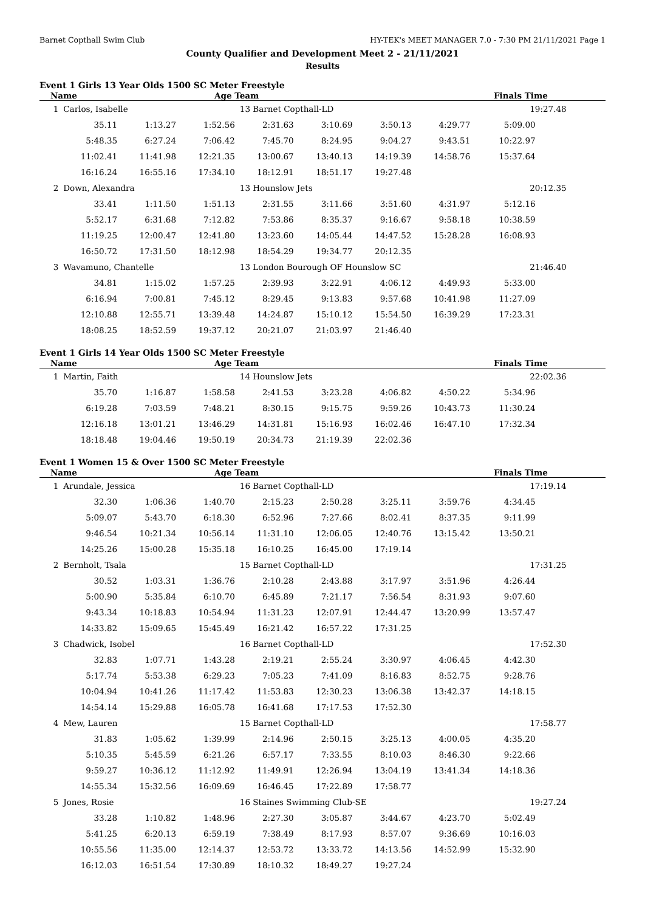Barnet Copthall Swim Club HY-TEK's MEET MANAGER 7.0 - 7:30 PM 21/11/2021 Page 1
County Qualifier and Development Meet 2 - 21/11/2021
Results
Event 1 Girls 13 Year Olds 1500 SC Meter Freestyle
| Name | Age Team | Finals Time |
| --- | --- | --- |
| 1 | Carlos, Isabelle | | | 13 Barnet Copthall-LD | | | | 19:27.48 | |
| | 35.11 | 1:13.27 | 1:52.56 | 2:31.63 | 3:10.69 | 3:50.13 | 4:29.77 | 5:09.00 | |
| | 5:48.35 | 6:27.24 | 7:06.42 | 7:45.70 | 8:24.95 | 9:04.27 | 9:43.51 | 10:22.97 | |
| | 11:02.41 | 11:41.98 | 12:21.35 | 13:00.67 | 13:40.13 | 14:19.39 | 14:58.76 | 15:37.64 | |
| | 16:16.24 | 16:55.16 | 17:34.10 | 18:12.91 | 18:51.17 | 19:27.48 | | | |
| 2 | Down, Alexandra | | | 13 Hounslow Jets | | | | 20:12.35 | |
| | 33.41 | 1:11.50 | 1:51.13 | 2:31.55 | 3:11.66 | 3:51.60 | 4:31.97 | 5:12.16 | |
| | 5:52.17 | 6:31.68 | 7:12.82 | 7:53.86 | 8:35.37 | 9:16.67 | 9:58.18 | 10:38.59 | |
| | 11:19.25 | 12:00.47 | 12:41.80 | 13:23.60 | 14:05.44 | 14:47.52 | 15:28.28 | 16:08.93 | |
| | 16:50.72 | 17:31.50 | 18:12.98 | 18:54.29 | 19:34.77 | 20:12.35 | | | |
| 3 | Wavamuno, Chantelle | | | 13 London Bourough OF Hounslow SC | | | | 21:46.40 | |
| | 34.81 | 1:15.02 | 1:57.25 | 2:39.93 | 3:22.91 | 4:06.12 | 4:49.93 | 5:33.00 | |
| | 6:16.94 | 7:00.81 | 7:45.12 | 8:29.45 | 9:13.83 | 9:57.68 | 10:41.98 | 11:27.09 | |
| | 12:10.88 | 12:55.71 | 13:39.48 | 14:24.87 | 15:10.12 | 15:54.50 | 16:39.29 | 17:23.31 | |
| | 18:08.25 | 18:52.59 | 19:37.12 | 20:21.07 | 21:03.97 | 21:46.40 | | | |
Event 1 Girls 14 Year Olds 1500 SC Meter Freestyle
| Name | Age Team | Finals Time |
| --- | --- | --- |
| 1 | Martin, Faith | | | 14 Hounslow Jets | | | | 22:02.36 | |
| | 35.70 | 1:16.87 | 1:58.58 | 2:41.53 | 3:23.28 | 4:06.82 | 4:50.22 | 5:34.96 | |
| | 6:19.28 | 7:03.59 | 7:48.21 | 8:30.15 | 9:15.75 | 9:59.26 | 10:43.73 | 11:30.24 | |
| | 12:16.18 | 13:01.21 | 13:46.29 | 14:31.81 | 15:16.93 | 16:02.46 | 16:47.10 | 17:32.34 | |
| | 18:18.48 | 19:04.46 | 19:50.19 | 20:34.73 | 21:19.39 | 22:02.36 | | | |
Event 1 Women 15 & Over 1500 SC Meter Freestyle
| Name | Age Team | Finals Time |
| --- | --- | --- |
| 1 | Arundale, Jessica | | | 16 Barnet Copthall-LD | | | | 17:19.14 | |
| | 32.30 | 1:06.36 | 1:40.70 | 2:15.23 | 2:50.28 | 3:25.11 | 3:59.76 | 4:34.45 | |
| | 5:09.07 | 5:43.70 | 6:18.30 | 6:52.96 | 7:27.66 | 8:02.41 | 8:37.35 | 9:11.99 | |
| | 9:46.54 | 10:21.34 | 10:56.14 | 11:31.10 | 12:06.05 | 12:40.76 | 13:15.42 | 13:50.21 | |
| | 14:25.26 | 15:00.28 | 15:35.18 | 16:10.25 | 16:45.00 | 17:19.14 | | | |
| 2 | Bernholt, Tsala | | | 15 Barnet Copthall-LD | | | | 17:31.25 | |
| | 30.52 | 1:03.31 | 1:36.76 | 2:10.28 | 2:43.88 | 3:17.97 | 3:51.96 | 4:26.44 | |
| | 5:00.90 | 5:35.84 | 6:10.70 | 6:45.89 | 7:21.17 | 7:56.54 | 8:31.93 | 9:07.60 | |
| | 9:43.34 | 10:18.83 | 10:54.94 | 11:31.23 | 12:07.91 | 12:44.47 | 13:20.99 | 13:57.47 | |
| | 14:33.82 | 15:09.65 | 15:45.49 | 16:21.42 | 16:57.22 | 17:31.25 | | | |
| 3 | Chadwick, Isobel | | | 16 Barnet Copthall-LD | | | | 17:52.30 | |
| | 32.83 | 1:07.71 | 1:43.28 | 2:19.21 | 2:55.24 | 3:30.97 | 4:06.45 | 4:42.30 | |
| | 5:17.74 | 5:53.38 | 6:29.23 | 7:05.23 | 7:41.09 | 8:16.83 | 8:52.75 | 9:28.76 | |
| | 10:04.94 | 10:41.26 | 11:17.42 | 11:53.83 | 12:30.23 | 13:06.38 | 13:42.37 | 14:18.15 | |
| | 14:54.14 | 15:29.88 | 16:05.78 | 16:41.68 | 17:17.53 | 17:52.30 | | | |
| 4 | Mew, Lauren | | | 15 Barnet Copthall-LD | | | | 17:58.77 | |
| | 31.83 | 1:05.62 | 1:39.99 | 2:14.96 | 2:50.15 | 3:25.13 | 4:00.05 | 4:35.20 | |
| | 5:10.35 | 5:45.59 | 6:21.26 | 6:57.17 | 7:33.55 | 8:10.03 | 8:46.30 | 9:22.66 | |
| | 9:59.27 | 10:36.12 | 11:12.92 | 11:49.91 | 12:26.94 | 13:04.19 | 13:41.34 | 14:18.36 | |
| | 14:55.34 | 15:32.56 | 16:09.69 | 16:46.45 | 17:22.89 | 17:58.77 | | | |
| 5 | Jones, Rosie | | | 16 Staines Swimming Club-SE | | | | 19:27.24 | |
| | 33.28 | 1:10.82 | 1:48.96 | 2:27.30 | 3:05.87 | 3:44.67 | 4:23.70 | 5:02.49 | |
| | 5:41.25 | 6:20.13 | 6:59.19 | 7:38.49 | 8:17.93 | 8:57.07 | 9:36.69 | 10:16.03 | |
| | 10:55.56 | 11:35.00 | 12:14.37 | 12:53.72 | 13:33.72 | 14:13.56 | 14:52.99 | 15:32.90 | |
| | 16:12.03 | 16:51.54 | 17:30.89 | 18:10.32 | 18:49.27 | 19:27.24 | | | |